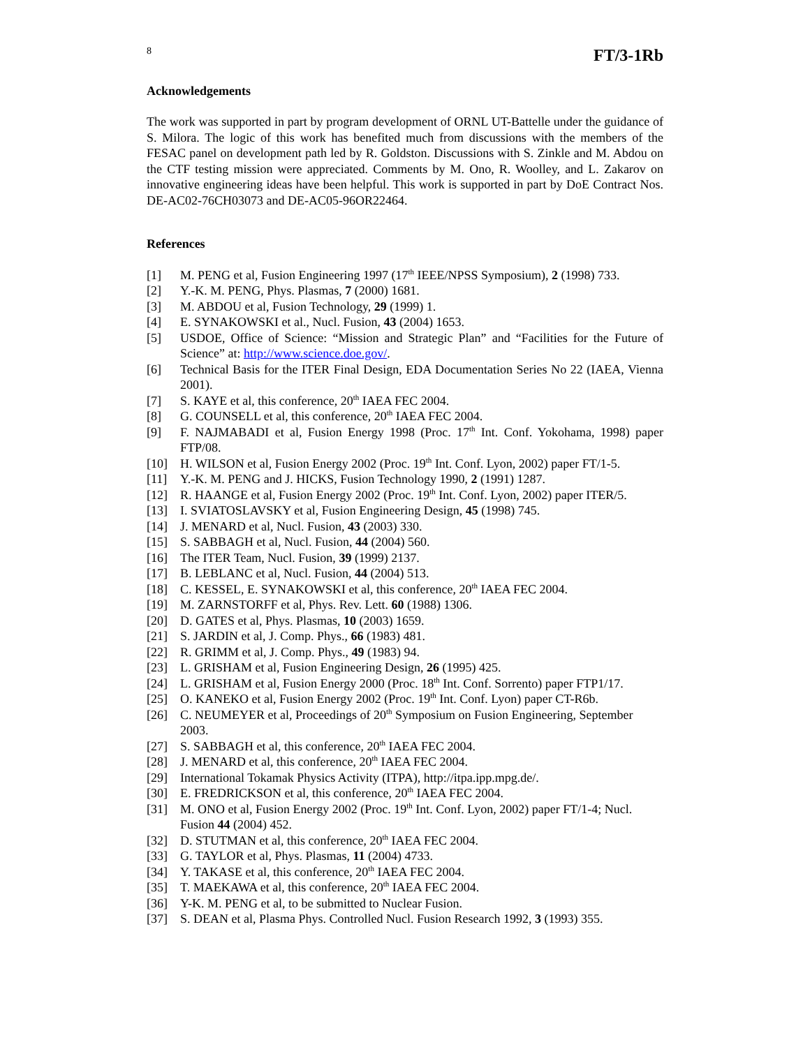8 FT/3-1Rb
Acknowledgements
The work was supported in part by program development of ORNL UT-Battelle under the guidance of S. Milora. The logic of this work has benefited much from discussions with the members of the FESAC panel on development path led by R. Goldston. Discussions with S. Zinkle and M. Abdou on the CTF testing mission were appreciated. Comments by M. Ono, R. Woolley, and L. Zakarov on innovative engineering ideas have been helpful. This work is supported in part by DoE Contract Nos. DE-AC02-76CH03073 and DE-AC05-96OR22464.
References
[1] M. PENG et al, Fusion Engineering 1997 (17<sup>th</sup> IEEE/NPSS Symposium), 2 (1998) 733.
[2] Y.-K. M. PENG, Phys. Plasmas, 7 (2000) 1681.
[3] M. ABDOU et al, Fusion Technology, 29 (1999) 1.
[4] E. SYNAKOWSKI et al., Nucl. Fusion, 43 (2004) 1653.
[5] USDOE, Office of Science: “Mission and Strategic Plan” and “Facilities for the Future of Science” at: http://www.science.doe.gov/.
[6] Technical Basis for the ITER Final Design, EDA Documentation Series No 22 (IAEA, Vienna 2001).
[7] S. KAYE et al, this conference, 20<sup>th</sup> IAEA FEC 2004.
[8] G. COUNSELL et al, this conference, 20<sup>th</sup> IAEA FEC 2004.
[9] F. NAJMABADI et al, Fusion Energy 1998 (Proc. 17<sup>th</sup> Int. Conf. Yokohama, 1998) paper FTP/08.
[10] H. WILSON et al, Fusion Energy 2002 (Proc. 19<sup>th</sup> Int. Conf. Lyon, 2002) paper FT/1-5.
[11] Y.-K. M. PENG and J. HICKS, Fusion Technology 1990, 2 (1991) 1287.
[12] R. HAANGE et al, Fusion Energy 2002 (Proc. 19<sup>th</sup> Int. Conf. Lyon, 2002) paper ITER/5.
[13] I. SVIATOSLAVSKY et al, Fusion Engineering Design, 45 (1998) 745.
[14] J. MENARD et al, Nucl. Fusion, 43 (2003) 330.
[15] S. SABBAGH et al, Nucl. Fusion, 44 (2004) 560.
[16] The ITER Team, Nucl. Fusion, 39 (1999) 2137.
[17] B. LEBLANC et al, Nucl. Fusion, 44 (2004) 513.
[18] C. KESSEL, E. SYNAKOWSKI et al, this conference, 20<sup>th</sup> IAEA FEC 2004.
[19] M. ZARNSTORFF et al, Phys. Rev. Lett. 60 (1988) 1306.
[20] D. GATES et al, Phys. Plasmas, 10 (2003) 1659.
[21] S. JARDIN et al, J. Comp. Phys., 66 (1983) 481.
[22] R. GRIMM et al, J. Comp. Phys., 49 (1983) 94.
[23] L. GRISHAM et al, Fusion Engineering Design, 26 (1995) 425.
[24] L. GRISHAM et al, Fusion Energy 2000 (Proc. 18<sup>th</sup> Int. Conf. Sorrento) paper FTP1/17.
[25] O. KANEKO et al, Fusion Energy 2002 (Proc. 19<sup>th</sup> Int. Conf. Lyon) paper CT-R6b.
[26] C. NEUMEYER et al, Proceedings of 20<sup>th</sup> Symposium on Fusion Engineering, September 2003.
[27] S. SABBAGH et al, this conference, 20<sup>th</sup> IAEA FEC 2004.
[28] J. MENARD et al, this conference, 20<sup>th</sup> IAEA FEC 2004.
[29] International Tokamak Physics Activity (ITPA), http://itpa.ipp.mpg.de/.
[30] E. FREDRICKSON et al, this conference, 20<sup>th</sup> IAEA FEC 2004.
[31] M. ONO et al, Fusion Energy 2002 (Proc. 19<sup>th</sup> Int. Conf. Lyon, 2002) paper FT/1-4; Nucl. Fusion 44 (2004) 452.
[32] D. STUTMAN et al, this conference, 20<sup>th</sup> IAEA FEC 2004.
[33] G. TAYLOR et al, Phys. Plasmas, 11 (2004) 4733.
[34] Y. TAKASE et al, this conference, 20<sup>th</sup> IAEA FEC 2004.
[35] T. MAEKAWA et al, this conference, 20<sup>th</sup> IAEA FEC 2004.
[36] Y-K. M. PENG et al, to be submitted to Nuclear Fusion.
[37] S. DEAN et al, Plasma Phys. Controlled Nucl. Fusion Research 1992, 3 (1993) 355.